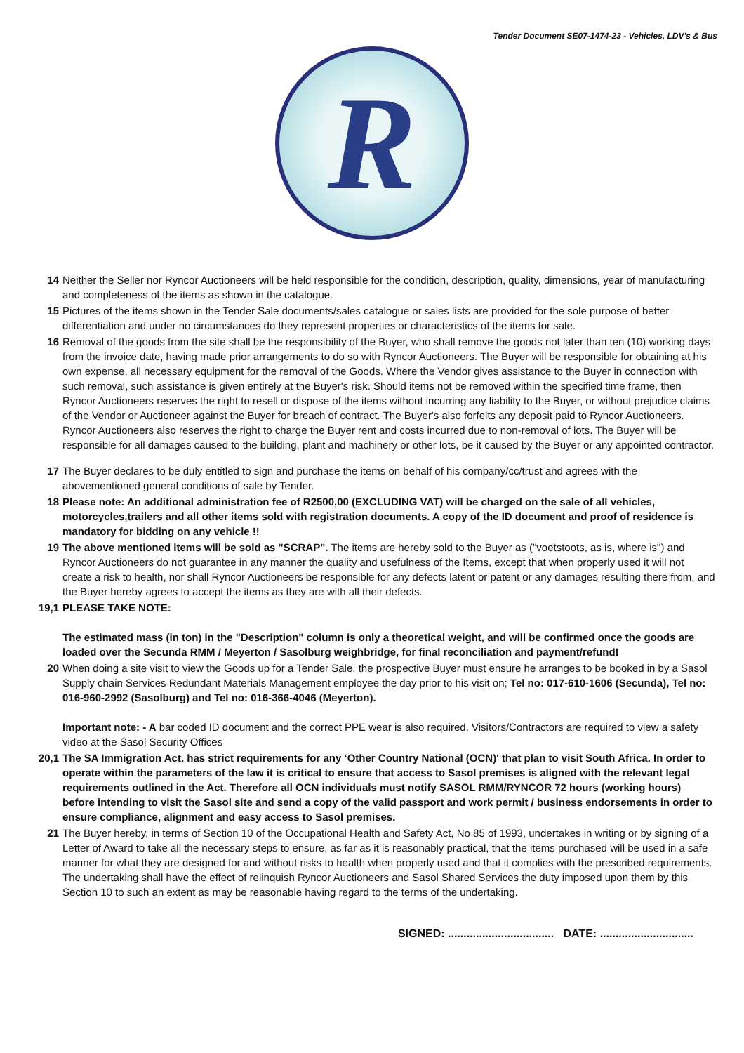Tender Document SE07-1474-23 - Vehicles, LDV's & Bus
R
14 Neither the Seller nor Ryncor Auctioneers will be held responsible for the condition, description, quality, dimensions, year of manufacturing and completeness of the items as shown in the catalogue.
15 Pictures of the items shown in the Tender Sale documents/sales catalogue or sales lists are provided for the sole purpose of better differentiation and under no circumstances do they represent properties or characteristics of the items for sale.
16 Removal of the goods from the site shall be the responsibility of the Buyer, who shall remove the goods not later than ten (10) working days from the invoice date, having made prior arrangements to do so with Ryncor Auctioneers. The Buyer will be responsible for obtaining at his own expense, all necessary equipment for the removal of the Goods. Where the Vendor gives assistance to the Buyer in connection with such removal, such assistance is given entirely at the Buyer's risk. Should items not be removed within the specified time frame, then Ryncor Auctioneers reserves the right to resell or dispose of the items without incurring any liability to the Buyer, or without prejudice claims of the Vendor or Auctioneer against the Buyer for breach of contract. The Buyer's also forfeits any deposit paid to Ryncor Auctioneers. Ryncor Auctioneers also reserves the right to charge the Buyer rent and costs incurred due to non-removal of lots. The Buyer will be responsible for all damages caused to the building, plant and machinery or other lots, be it caused by the Buyer or any appointed contractor.
17 The Buyer declares to be duly entitled to sign and purchase the items on behalf of his company/cc/trust and agrees with the abovementioned general conditions of sale by Tender.
18 Please note: An additional administration fee of R2500,00 (EXCLUDING VAT) will be charged on the sale of all vehicles, motorcycles,trailers and all other items sold with registration documents. A copy of the ID document and proof of residence is mandatory for bidding on any vehicle !!
19 The above mentioned items will be sold as "SCRAP". The items are hereby sold to the Buyer as ("voetstoots, as is, where is") and Ryncor Auctioneers do not guarantee in any manner the quality and usefulness of the Items, except that when properly used it will not create a risk to health, nor shall Ryncor Auctioneers be responsible for any defects latent or patent or any damages resulting there from, and the Buyer hereby agrees to accept the items as they are with all their defects.
19,1 PLEASE TAKE NOTE:
The estimated mass (in ton) in the "Description" column is only a theoretical weight, and will be confirmed once the goods are loaded over the Secunda RMM / Meyerton / Sasolburg weighbridge, for final reconciliation and payment/refund!
20 When doing a site visit to view the Goods up for a Tender Sale, the prospective Buyer must ensure he arranges to be booked in by a Sasol Supply chain Services Redundant Materials Management employee the day prior to his visit on; Tel no: 017-610-1606 (Secunda), Tel no: 016-960-2992 (Sasolburg) and Tel no: 016-366-4046 (Meyerton).
Important note: - A bar coded ID document and the correct PPE wear is also required. Visitors/Contractors are required to view a safety video at the Sasol Security Offices
20,1 The SA Immigration Act. has strict requirements for any ‘Other Country National (OCN)' that plan to visit South Africa. In order to operate within the parameters of the law it is critical to ensure that access to Sasol premises is aligned with the relevant legal requirements outlined in the Act. Therefore all OCN individuals must notify SASOL RMM/RYNCOR 72 hours (working hours) before intending to visit the Sasol site and send a copy of the valid passport and work permit / business endorsements in order to ensure compliance, alignment and easy access to Sasol premises.
21 The Buyer hereby, in terms of Section 10 of the Occupational Health and Safety Act, No 85 of 1993, undertakes in writing or by signing of a Letter of Award to take all the necessary steps to ensure, as far as it is reasonably practical, that the items purchased will be used in a safe manner for what they are designed for and without risks to health when properly used and that it complies with the prescribed requirements. The undertaking shall have the effect of relinquish Ryncor Auctioneers and Sasol Shared Services the duty imposed upon them by this Section 10 to such an extent as may be reasonable having regard to the terms of the undertaking.
SIGNED: .................................. DATE: ..............................